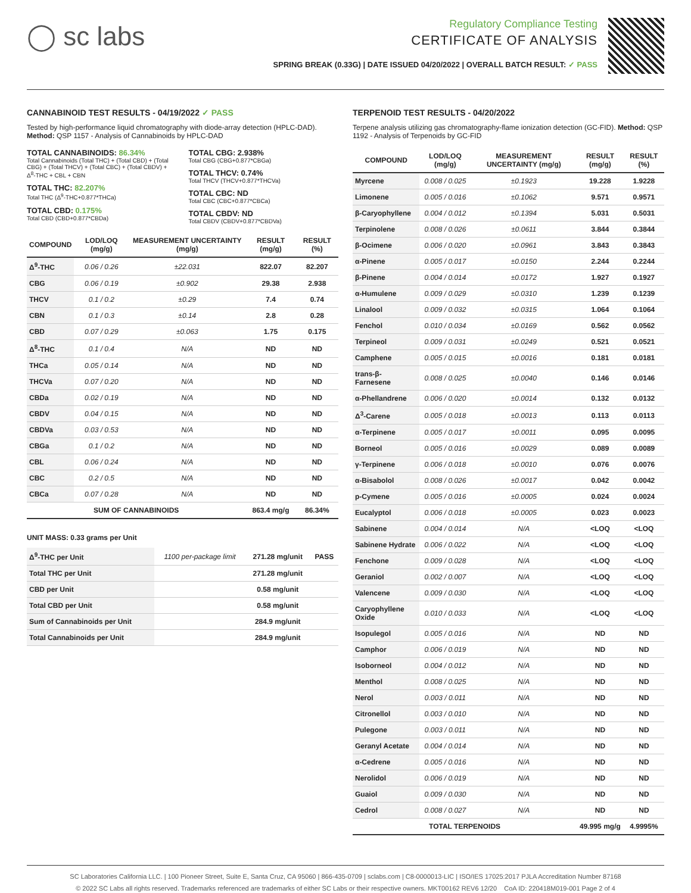◯ sc labs
Regulatory Compliance Testing
CERTIFICATE OF ANALYSIS
SPRING BREAK (0.33G) | DATE ISSUED 04/20/2022 | OVERALL BATCH RESULT: ✓ PASS
CANNABINOID TEST RESULTS - 04/19/2022 ✓ PASS
Tested by high-performance liquid chromatography with diode-array detection (HPLC-DAD). Method: QSP 1157 - Analysis of Cannabinoids by HPLC-DAD
TOTAL CANNABINOIDS: 86.34%
Total Cannabinoids (Total THC) + (Total CBD) + (Total CBG) + (Total THCV) + (Total CBC) + (Total CBDV) + Δ<sup>8</sup>-THC + CBL + CBN
TOTAL THC: 82.207%
Total THC (Δ<sup>9</sup>-THC+0.877*THCa)
TOTAL CBD: 0.175%
Total CBD (CBD+0.877*CBDa)
TOTAL CBG: 2.938%
Total CBG (CBG+0.877*CBGa)
TOTAL THCV: 0.74%
Total THCV (THCV+0.877*THCVa)
TOTAL CBC: ND
Total CBC (CBC+0.877*CBCa)
TOTAL CBDV: ND
Total CBDV (CBDV+0.877*CBDVa)
| COMPOUND | LOD/LOQ (mg/g) | MEASUREMENT UNCERTAINTY (mg/g) | RESULT (mg/g) | RESULT (%) |
| --- | --- | --- | --- | --- |
| Δ<sup>9</sup>-THC | 0.06 / 0.26 | ±22.031 | 822.07 | 82.207 |
| CBG | 0.06 / 0.19 | ±0.902 | 29.38 | 2.938 |
| THCV | 0.1 / 0.2 | ±0.29 | 7.4 | 0.74 |
| CBN | 0.1 / 0.3 | ±0.14 | 2.8 | 0.28 |
| CBD | 0.07 / 0.29 | ±0.063 | 1.75 | 0.175 |
| Δ<sup>8</sup>-THC | 0.1 / 0.4 | N/A | ND | ND |
| THCa | 0.05 / 0.14 | N/A | ND | ND |
| THCVa | 0.07 / 0.20 | N/A | ND | ND |
| CBDa | 0.02 / 0.19 | N/A | ND | ND |
| CBDV | 0.04 / 0.15 | N/A | ND | ND |
| CBDVa | 0.03 / 0.53 | N/A | ND | ND |
| CBGa | 0.1 / 0.2 | N/A | ND | ND |
| CBL | 0.06 / 0.24 | N/A | ND | ND |
| CBC | 0.2 / 0.5 | N/A | ND | ND |
| CBCa | 0.07 / 0.28 | N/A | ND | ND |
| SUM OF CANNABINOIDS | | | 863.4 mg/g | 86.34% |
UNIT MASS: 0.33 grams per Unit
| Δ<sup>9</sup>-THC per Unit | 1100 per-package limit | 271.28 mg/unit | PASS |
| Total THC per Unit | | 271.28 mg/unit | |
| CBD per Unit | | 0.58 mg/unit | |
| Total CBD per Unit | | 0.58 mg/unit | |
| Sum of Cannabinoids per Unit | | 284.9 mg/unit | |
| Total Cannabinoids per Unit | | 284.9 mg/unit | |
TERPENOID TEST RESULTS - 04/20/2022
Terpene analysis utilizing gas chromatography-flame ionization detection (GC-FID). Method: QSP 1192 - Analysis of Terpenoids by GC-FID
| COMPOUND | LOD/LOQ (mg/g) | MEASUREMENT UNCERTAINTY (mg/g) | RESULT (mg/g) | RESULT (%) |
| --- | --- | --- | --- | --- |
| Myrcene | 0.008 / 0.025 | ±0.1923 | 19.228 | 1.9228 |
| Limonene | 0.005 / 0.016 | ±0.1062 | 9.571 | 0.9571 |
| β-Caryophyllene | 0.004 / 0.012 | ±0.1394 | 5.031 | 0.5031 |
| Terpinolene | 0.008 / 0.026 | ±0.0611 | 3.844 | 0.3844 |
| β-Ocimene | 0.006 / 0.020 | ±0.0961 | 3.843 | 0.3843 |
| α-Pinene | 0.005 / 0.017 | ±0.0150 | 2.244 | 0.2244 |
| β-Pinene | 0.004 / 0.014 | ±0.0172 | 1.927 | 0.1927 |
| α-Humulene | 0.009 / 0.029 | ±0.0310 | 1.239 | 0.1239 |
| Linalool | 0.009 / 0.032 | ±0.0315 | 1.064 | 0.1064 |
| Fenchol | 0.010 / 0.034 | ±0.0169 | 0.562 | 0.0562 |
| Terpineol | 0.009 / 0.031 | ±0.0249 | 0.521 | 0.0521 |
| Camphene | 0.005 / 0.015 | ±0.0016 | 0.181 | 0.0181 |
| trans-β-Farnesene | 0.008 / 0.025 | ±0.0040 | 0.146 | 0.0146 |
| α-Phellandrene | 0.006 / 0.020 | ±0.0014 | 0.132 | 0.0132 |
| Δ<sup>3</sup>-Carene | 0.005 / 0.018 | ±0.0013 | 0.113 | 0.0113 |
| α-Terpinene | 0.005 / 0.017 | ±0.0011 | 0.095 | 0.0095 |
| Borneol | 0.005 / 0.016 | ±0.0029 | 0.089 | 0.0089 |
| γ-Terpinene | 0.006 / 0.018 | ±0.0010 | 0.076 | 0.0076 |
| α-Bisabolol | 0.008 / 0.026 | ±0.0017 | 0.042 | 0.0042 |
| p-Cymene | 0.005 / 0.016 | ±0.0005 | 0.024 | 0.0024 |
| Eucalyptol | 0.006 / 0.018 | ±0.0005 | 0.023 | 0.0023 |
| Sabinene | 0.004 / 0.014 | N/A | <LOQ | <LOQ |
| Sabinene Hydrate | 0.006 / 0.022 | N/A | <LOQ | <LOQ |
| Fenchone | 0.009 / 0.028 | N/A | <LOQ | <LOQ |
| Geraniol | 0.002 / 0.007 | N/A | <LOQ | <LOQ |
| Valencene | 0.009 / 0.030 | N/A | <LOQ | <LOQ |
| Caryophyllene Oxide | 0.010 / 0.033 | N/A | <LOQ | <LOQ |
| Isopulegol | 0.005 / 0.016 | N/A | ND | ND |
| Camphor | 0.006 / 0.019 | N/A | ND | ND |
| Isoborneol | 0.004 / 0.012 | N/A | ND | ND |
| Menthol | 0.008 / 0.025 | N/A | ND | ND |
| Nerol | 0.003 / 0.011 | N/A | ND | ND |
| Citronellol | 0.003 / 0.010 | N/A | ND | ND |
| Pulegone | 0.003 / 0.011 | N/A | ND | ND |
| Geranyl Acetate | 0.004 / 0.014 | N/A | ND | ND |
| α-Cedrene | 0.005 / 0.016 | N/A | ND | ND |
| Nerolidol | 0.006 / 0.019 | N/A | ND | ND |
| Guaiol | 0.009 / 0.030 | N/A | ND | ND |
| Cedrol | 0.008 / 0.027 | N/A | ND | ND |
| TOTAL TERPENOIDS | | | 49.995 mg/g | 4.9995% |
SC Laboratories California LLC. | 100 Pioneer Street, Suite E, Santa Cruz, CA 95060 | 866-435-0709 | sclabs.com | C8-0000013-LIC | ISO/IES 17025:2017 PJLA Accreditation Number 87168
© 2022 SC Labs all rights reserved. Trademarks referenced are trademarks of either SC Labs or their respective owners. MKT00162 REV6 12/20 CoA ID: 220418M019-001 Page 2 of 4